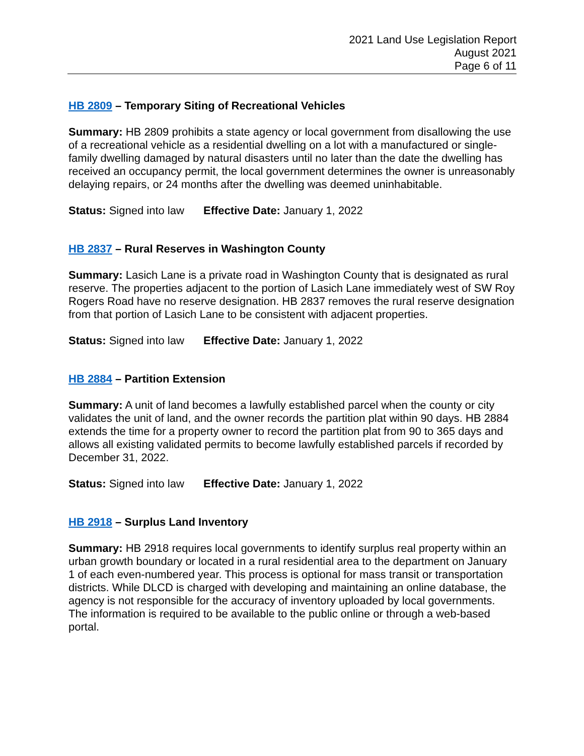2021 Land Use Legislation Report
August 2021
Page 6 of 11
HB 2809 – Temporary Siting of Recreational Vehicles
Summary: HB 2809 prohibits a state agency or local government from disallowing the use of a recreational vehicle as a residential dwelling on a lot with a manufactured or single-family dwelling damaged by natural disasters until no later than the date the dwelling has received an occupancy permit, the local government determines the owner is unreasonably delaying repairs, or 24 months after the dwelling was deemed uninhabitable.
Status: Signed into law Effective Date: January 1, 2022
HB 2837 – Rural Reserves in Washington County
Summary: Lasich Lane is a private road in Washington County that is designated as rural reserve. The properties adjacent to the portion of Lasich Lane immediately west of SW Roy Rogers Road have no reserve designation. HB 2837 removes the rural reserve designation from that portion of Lasich Lane to be consistent with adjacent properties.
Status: Signed into law Effective Date: January 1, 2022
HB 2884 – Partition Extension
Summary: A unit of land becomes a lawfully established parcel when the county or city validates the unit of land, and the owner records the partition plat within 90 days. HB 2884 extends the time for a property owner to record the partition plat from 90 to 365 days and allows all existing validated permits to become lawfully established parcels if recorded by December 31, 2022.
Status: Signed into law Effective Date: January 1, 2022
HB 2918 – Surplus Land Inventory
Summary: HB 2918 requires local governments to identify surplus real property within an urban growth boundary or located in a rural residential area to the department on January 1 of each even-numbered year. This process is optional for mass transit or transportation districts. While DLCD is charged with developing and maintaining an online database, the agency is not responsible for the accuracy of inventory uploaded by local governments. The information is required to be available to the public online or through a web-based portal.